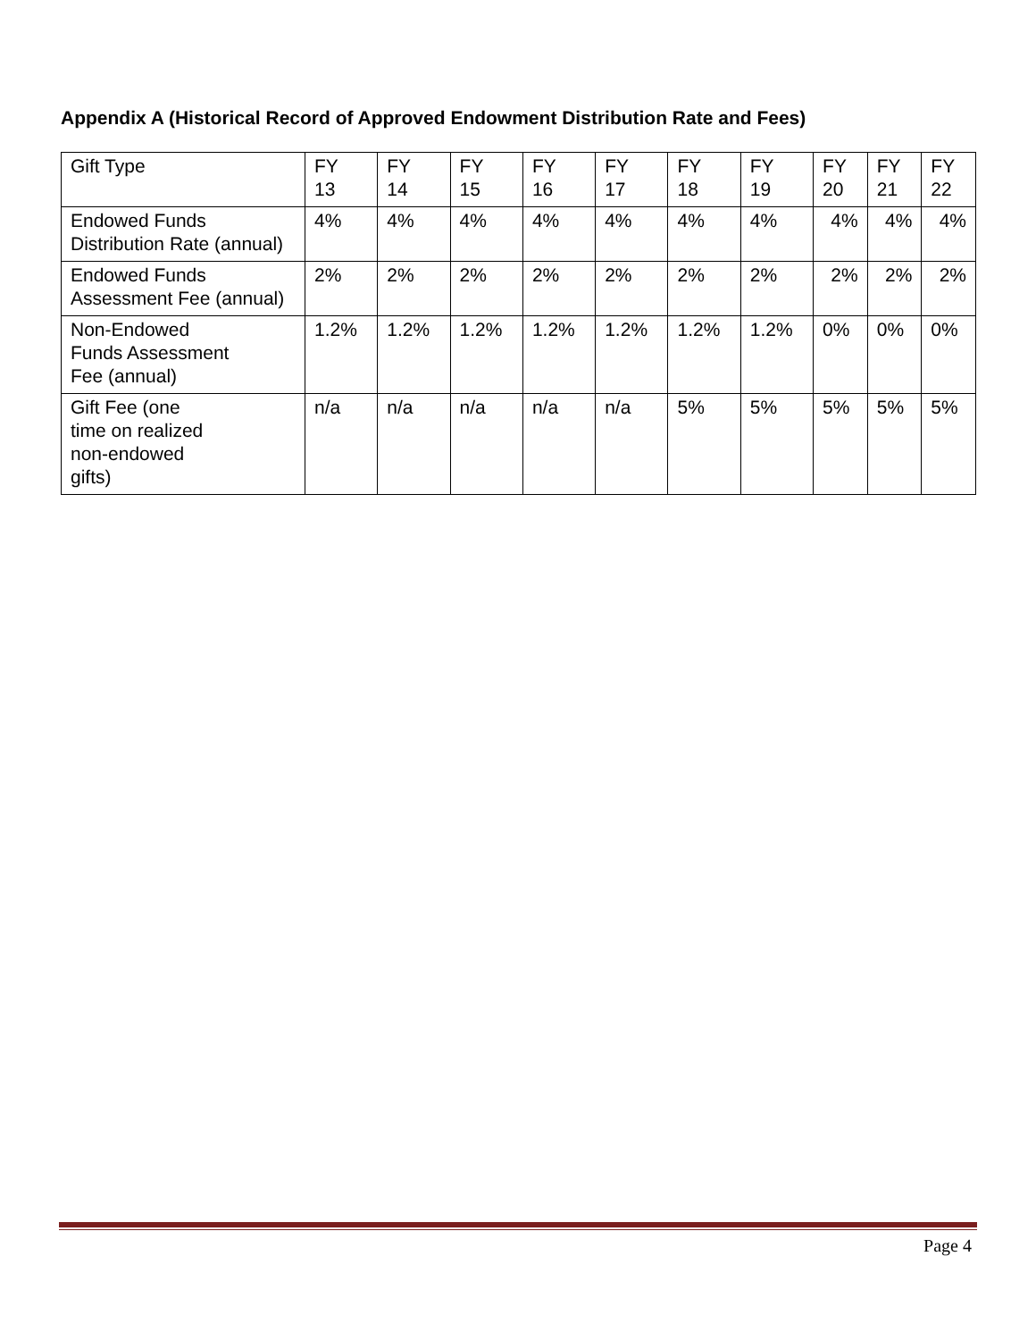Appendix A (Historical Record of Approved Endowment Distribution Rate and Fees)
| Gift Type | FY 13 | FY 14 | FY 15 | FY 16 | FY 17 | FY 18 | FY 19 | FY 20 | FY 21 | FY 22 |
| --- | --- | --- | --- | --- | --- | --- | --- | --- | --- | --- |
| Endowed Funds Distribution Rate (annual) | 4% | 4% | 4% | 4% | 4% | 4% | 4% | 4% | 4% | 4% |
| Endowed Funds Assessment Fee (annual) | 2% | 2% | 2% | 2% | 2% | 2% | 2% | 2% | 2% | 2% |
| Non-Endowed Funds Assessment Fee (annual) | 1.2% | 1.2% | 1.2% | 1.2% | 1.2% | 1.2% | 1.2% | 0% | 0% | 0% |
| Gift Fee (one time on realized non-endowed gifts) | n/a | n/a | n/a | n/a | n/a | 5% | 5% | 5% | 5% | 5% |
Page 4